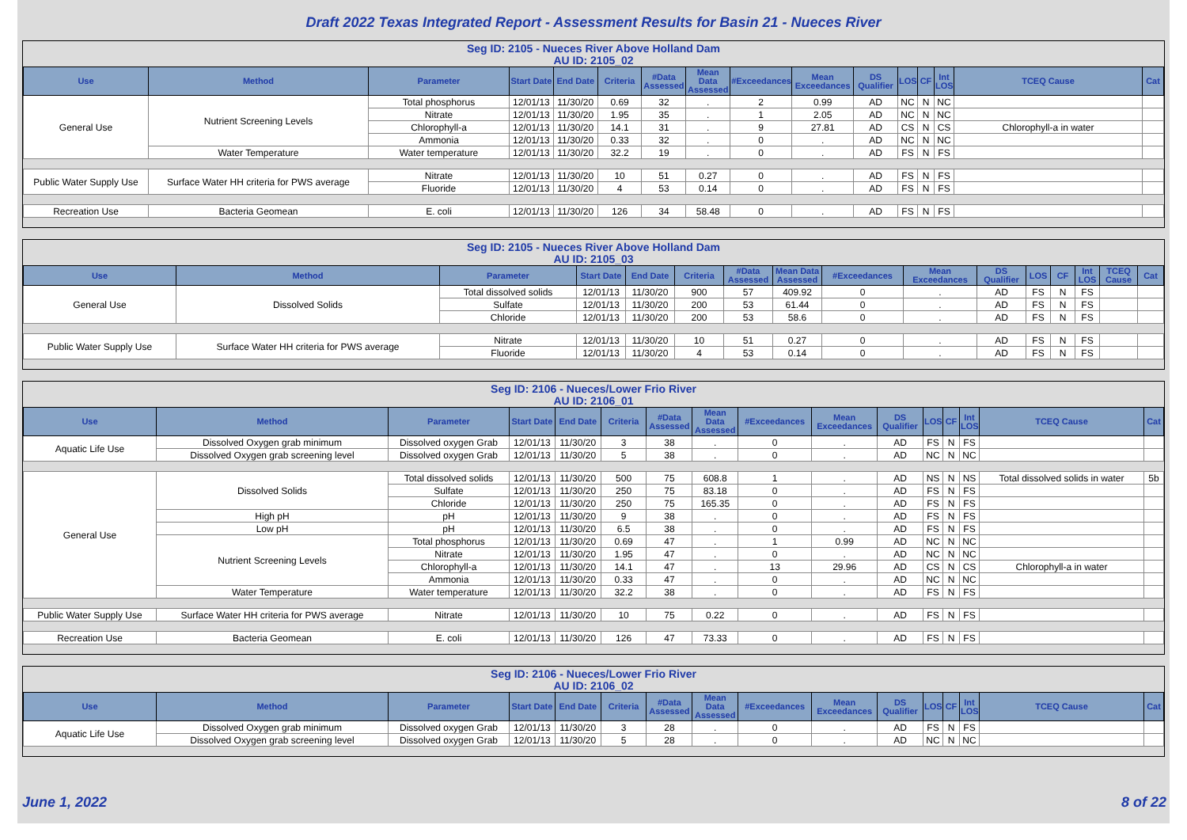Draft 2022 Texas Integrated Report - Assessment Results for Basin 21 - Nueces River
Seg ID: 2105 - Nueces River Above Holland Dam
AU ID: 2105_02
| Use | Method | Parameter | Start Date | End Date | Criteria | #Data Assessed | Mean Data Assessed | #Exceedances | Mean Exceedances | DS Qualifier | LOS | CF | Int LOS | TCEQ Cause | Cat |
| --- | --- | --- | --- | --- | --- | --- | --- | --- | --- | --- | --- | --- | --- | --- | --- |
| General Use | Nutrient Screening Levels | Total phosphorus | 12/01/13 | 11/30/20 | 0.69 | 32 | . | 2 | 0.99 | AD | NC | N | NC | | |
| | | Nitrate | 12/01/13 | 11/30/20 | 1.95 | 35 | . | 1 | 2.05 | AD | NC | N | NC | | |
| | | Chlorophyll-a | 12/01/13 | 11/30/20 | 14.1 | 31 | . | 9 | 27.81 | AD | CS | N | CS | Chlorophyll-a in water | |
| | | Ammonia | 12/01/13 | 11/30/20 | 0.33 | 32 | . | 0 | . | AD | NC | N | NC | | |
| | Water Temperature | Water temperature | 12/01/13 | 11/30/20 | 32.2 | 19 | . | 0 | . | AD | FS | N | FS | | |
| Public Water Supply Use | Surface Water HH criteria for PWS average | Nitrate | 12/01/13 | 11/30/20 | 10 | 51 | 0.27 | 0 | . | AD | FS | N | FS | | |
| | | Fluoride | 12/01/13 | 11/30/20 | 4 | 53 | 0.14 | 0 | . | AD | FS | N | FS | | |
| Recreation Use | Bacteria Geomean | E. coli | 12/01/13 | 11/30/20 | 126 | 34 | 58.48 | 0 | . | AD | FS | N | FS | | |
Seg ID: 2105 - Nueces River Above Holland Dam
AU ID: 2105_03
| Use | Method | Parameter | Start Date | End Date | Criteria | #Data Assessed | Mean Data Assessed | #Exceedances | Mean Exceedances | DS Qualifier | LOS | CF | Int LOS | TCEQ Cause | Cat |
| --- | --- | --- | --- | --- | --- | --- | --- | --- | --- | --- | --- | --- | --- | --- | --- |
| General Use | Dissolved Solids | Total dissolved solids | 12/01/13 | 11/30/20 | 900 | 57 | 409.92 | 0 | . | AD | FS | N | FS | | |
| | | Sulfate | 12/01/13 | 11/30/20 | 200 | 53 | 61.44 | 0 | . | AD | FS | N | FS | | |
| | | Chloride | 12/01/13 | 11/30/20 | 200 | 53 | 58.6 | 0 | . | AD | FS | N | FS | | |
| Public Water Supply Use | Surface Water HH criteria for PWS average | Nitrate | 12/01/13 | 11/30/20 | 10 | 51 | 0.27 | 0 | . | AD | FS | N | FS | | |
| | | Fluoride | 12/01/13 | 11/30/20 | 4 | 53 | 0.14 | 0 | . | AD | FS | N | FS | | |
Seg ID: 2106 - Nueces/Lower Frio River
AU ID: 2106_01
| Use | Method | Parameter | Start Date | End Date | Criteria | #Data Assessed | Mean Data Assessed | #Exceedances | Mean Exceedances | DS Qualifier | LOS | CF | Int LOS | TCEQ Cause | Cat |
| --- | --- | --- | --- | --- | --- | --- | --- | --- | --- | --- | --- | --- | --- | --- | --- |
| Aquatic Life Use | Dissolved Oxygen grab minimum | Dissolved oxygen Grab | 12/01/13 | 11/30/20 | 3 | 38 | . | 0 | . | AD | FS | N | FS | | |
| | Dissolved Oxygen grab screening level | Dissolved oxygen Grab | 12/01/13 | 11/30/20 | 5 | 38 | . | 0 | . | AD | NC | N | NC | | |
| General Use | Dissolved Solids | Total dissolved solids | 12/01/13 | 11/30/20 | 500 | 75 | 608.8 | 1 | . | AD | NS | N | NS | Total dissolved solids in water | 5b |
| | | Sulfate | 12/01/13 | 11/30/20 | 250 | 75 | 83.18 | 0 | . | AD | FS | N | FS | | |
| | | Chloride | 12/01/13 | 11/30/20 | 250 | 75 | 165.35 | 0 | . | AD | FS | N | FS | | |
| | High pH | pH | 12/01/13 | 11/30/20 | 9 | 38 | . | 0 | . | AD | FS | N | FS | | |
| | Low pH | pH | 12/01/13 | 11/30/20 | 6.5 | 38 | . | 0 | . | AD | FS | N | FS | | |
| | Nutrient Screening Levels | Total phosphorus | 12/01/13 | 11/30/20 | 0.69 | 47 | . | 1 | 0.99 | AD | NC | N | NC | | |
| | | Nitrate | 12/01/13 | 11/30/20 | 1.95 | 47 | . | 0 | . | AD | NC | N | NC | | |
| | | Chlorophyll-a | 12/01/13 | 11/30/20 | 14.1 | 47 | . | 13 | 29.96 | AD | CS | N | CS | Chlorophyll-a in water | |
| | | Ammonia | 12/01/13 | 11/30/20 | 0.33 | 47 | . | 0 | . | AD | NC | N | NC | | |
| | Water Temperature | Water temperature | 12/01/13 | 11/30/20 | 32.2 | 38 | . | 0 | . | AD | FS | N | FS | | |
| Public Water Supply Use | Surface Water HH criteria for PWS average | Nitrate | 12/01/13 | 11/30/20 | 10 | 75 | 0.22 | 0 | . | AD | FS | N | FS | | |
| Recreation Use | Bacteria Geomean | E. coli | 12/01/13 | 11/30/20 | 126 | 47 | 73.33 | 0 | . | AD | FS | N | FS | | |
Seg ID: 2106 - Nueces/Lower Frio River
AU ID: 2106_02
| Use | Method | Parameter | Start Date | End Date | Criteria | #Data Assessed | Mean Data Assessed | #Exceedances | Mean Exceedances | DS Qualifier | LOS | CF | Int LOS | TCEQ Cause | Cat |
| --- | --- | --- | --- | --- | --- | --- | --- | --- | --- | --- | --- | --- | --- | --- | --- |
| Aquatic Life Use | Dissolved Oxygen grab minimum | Dissolved oxygen Grab | 12/01/13 | 11/30/20 | 3 | 28 | . | 0 | . | AD | FS | N | FS | | |
| | Dissolved Oxygen grab screening level | Dissolved oxygen Grab | 12/01/13 | 11/30/20 | 5 | 28 | . | 0 | . | AD | NC | N | NC | | |
June 1, 2022 8 of 22